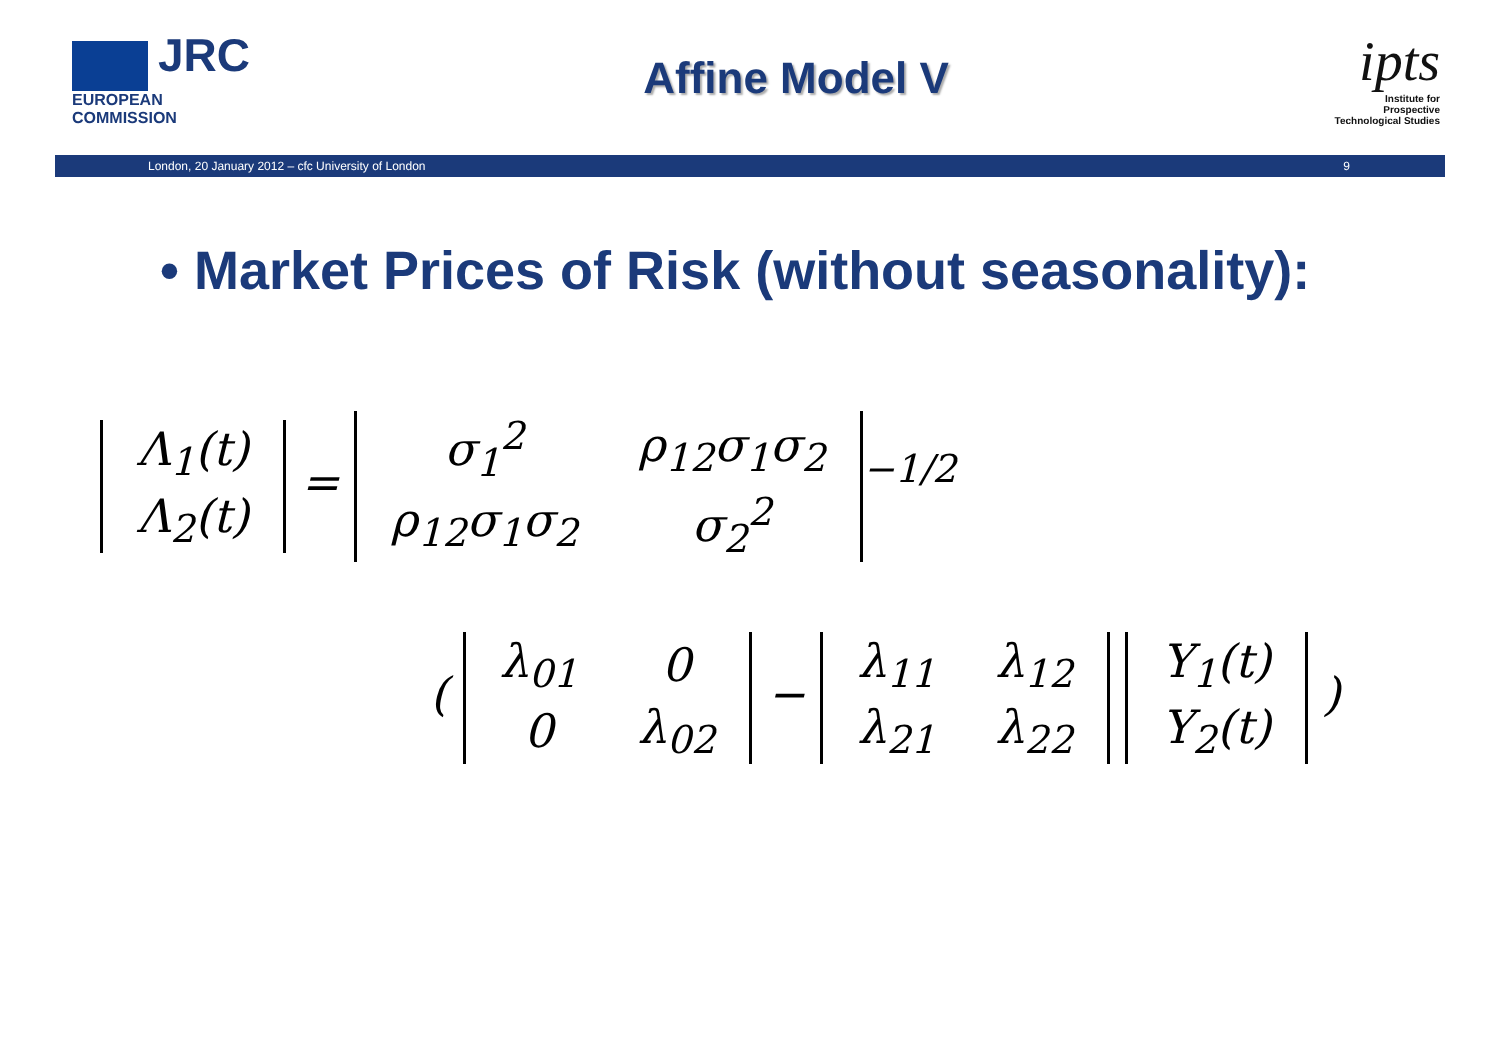JRC
EUROPEAN COMMISSION
Affine Model V
ipts
Institute for Prospective Technological Studies
London, 20 January 2012 – cfc University of London 9
• Market Prices of Risk (without seasonality):
| Λ<sub>1</sub>(t) |
| Λ<sub>2</sub>(t) |
=
| σ<sub>1</sub><sup>2</sup> | ρ<sub>12</sub>σ<sub>1</sub>σ<sub>2</sub> |
| ρ<sub>12</sub>σ<sub>1</sub>σ<sub>2</sub> | σ<sub>2</sub><sup>2</sup> |
<sup>−1/2</sup>
(
| λ<sub>01</sub> | 0 |
| 0 | λ<sub>02</sub> |
−
| λ<sub>11</sub> | λ<sub>12</sub> |
| λ<sub>21</sub> | λ<sub>22</sub> |
| Y<sub>1</sub>(t) |
| Y<sub>2</sub>(t) |
)